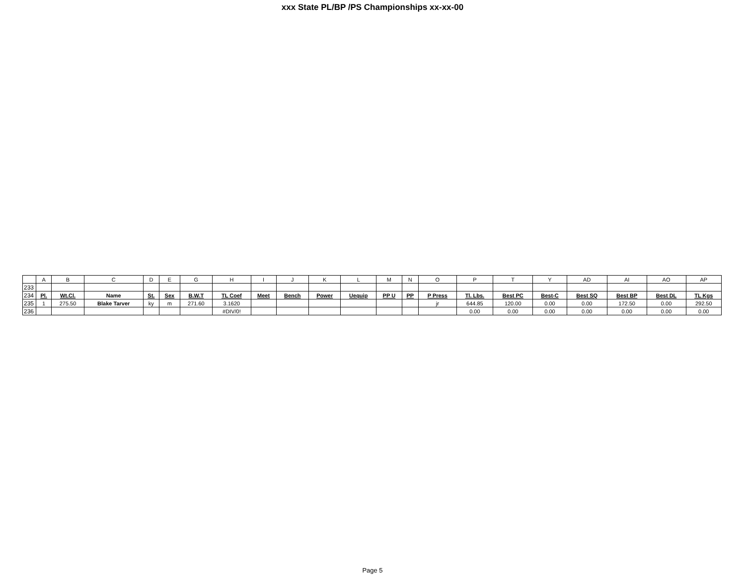xxx State PL/BP /PS Championships xx-xx-00
| | A | B | C | D | E | G | H | I | J | K | L | M | N | O | P | T | Y | AD | AI | AO | AP |
| --- | --- | --- | --- | --- | --- | --- | --- | --- | --- | --- | --- | --- | --- | --- | --- | --- | --- | --- | --- | --- | --- |
| 233 | | | | | | | | | | | | | | | | | | | | | |
| 234 | Pl. | Wt.Cl. | Name | St. | Sex | B.W.T | TL Coef | Meet | Bench | Power | Uequip | PP U | PP | P Press | Tl. Lbs. | Best PC | Best-C | Best SQ | Best BP | Best DL | TL Kgs |
| 235 | 1 | 275.50 | Blake Tarver | ky | m | 271.60 | 3.1620 | | | | | | | jr | 644.85 | 120.00 | 0.00 | 0.00 | 172.50 | 0.00 | 292.50 |
| 236 | | | | | | | #DIV/0! | | | | | | | | 0.00 | 0.00 | 0.00 | 0.00 | 0.00 | 0.00 | 0.00 |
Page 5